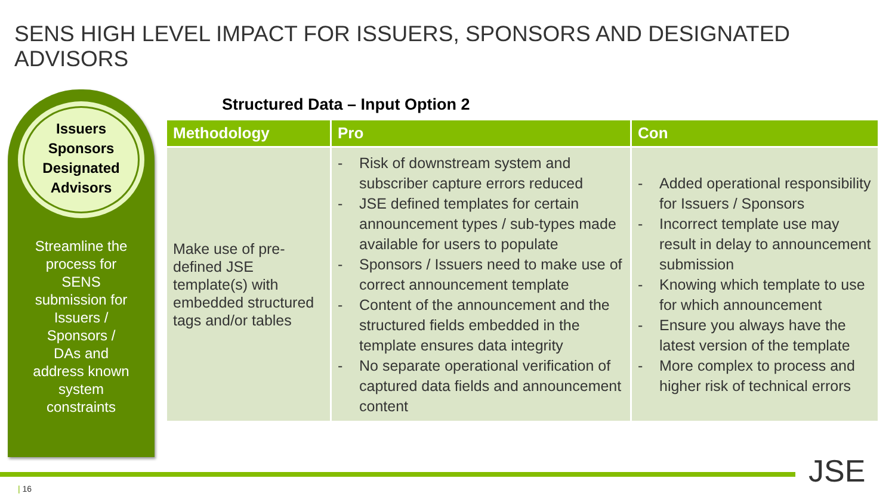SENS HIGH LEVEL IMPACT FOR ISSUERS, SPONSORS AND DESIGNATED ADVISORS
Issuers
Sponsors
Designated
Advisors
Streamline the
process for
SENS
submission for
Issuers /
Sponsors /
DAs and
address known
system
constraints
Structured Data – Input Option 2
| Methodology | Pro | Con |
| --- | --- | --- |
| Make use of pre-defined JSE template(s) with embedded structured tags and/or tables | - Risk of downstream system and subscriber capture errors reduced - JSE defined templates for certain announcement types / sub-types made available for users to populate - Sponsors / Issuers need to make use of correct announcement template - Content of the announcement and the structured fields embedded in the template ensures data integrity - No separate operational verification of captured data fields and announcement content | - Added operational responsibility for Issuers / Sponsors - Incorrect template use may result in delay to announcement submission - Knowing which template to use for which announcement - Ensure you always have the latest version of the template - More complex to process and higher risk of technical errors |
| 16 JSE